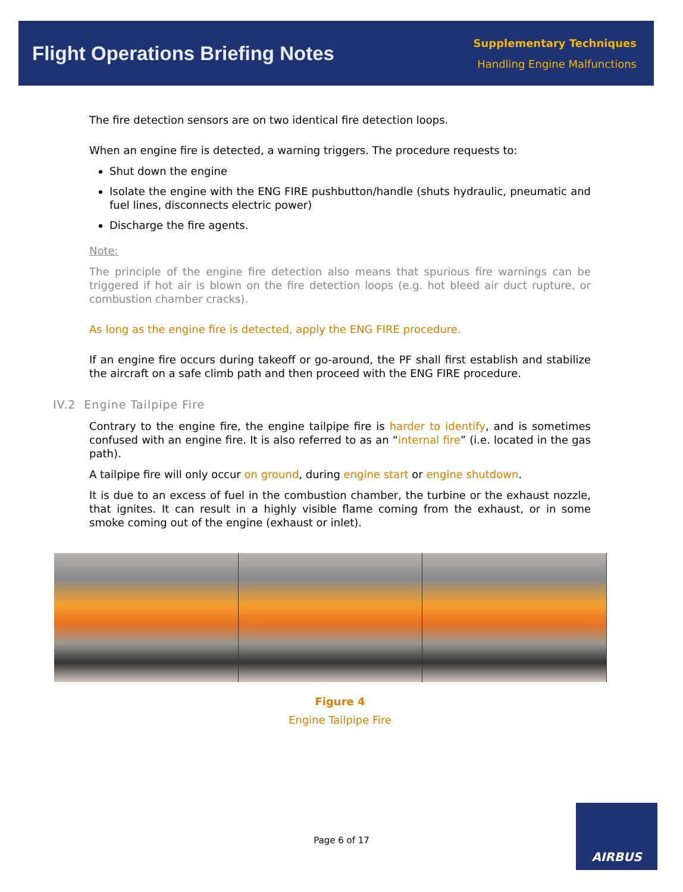Flight Operations Briefing Notes
Supplementary Techniques
Handling Engine Malfunctions
The fire detection sensors are on two identical fire detection loops.
When an engine fire is detected, a warning triggers. The procedure requests to:
Shut down the engine
Isolate the engine with the ENG FIRE pushbutton/handle (shuts hydraulic, pneumatic and fuel lines, disconnects electric power)
Discharge the fire agents.
Note:
The principle of the engine fire detection also means that spurious fire warnings can be triggered if hot air is blown on the fire detection loops (e.g. hot bleed air duct rupture, or combustion chamber cracks).
As long as the engine fire is detected, apply the ENG FIRE procedure.
If an engine fire occurs during takeoff or go-around, the PF shall first establish and stabilize the aircraft on a safe climb path and then proceed with the ENG FIRE procedure.
IV.2 Engine Tailpipe Fire
Contrary to the engine fire, the engine tailpipe fire is harder to identify, and is sometimes confused with an engine fire. It is also referred to as an “internal fire” (i.e. located in the gas path).
A tailpipe fire will only occur on ground, during engine start or engine shutdown.
It is due to an excess of fuel in the combustion chamber, the turbine or the exhaust nozzle, that ignites. It can result in a highly visible flame coming from the exhaust, or in some smoke coming out of the engine (exhaust or inlet).
Figure 4
Engine Tailpipe Fire
Page 6 of 17
AIRBUS